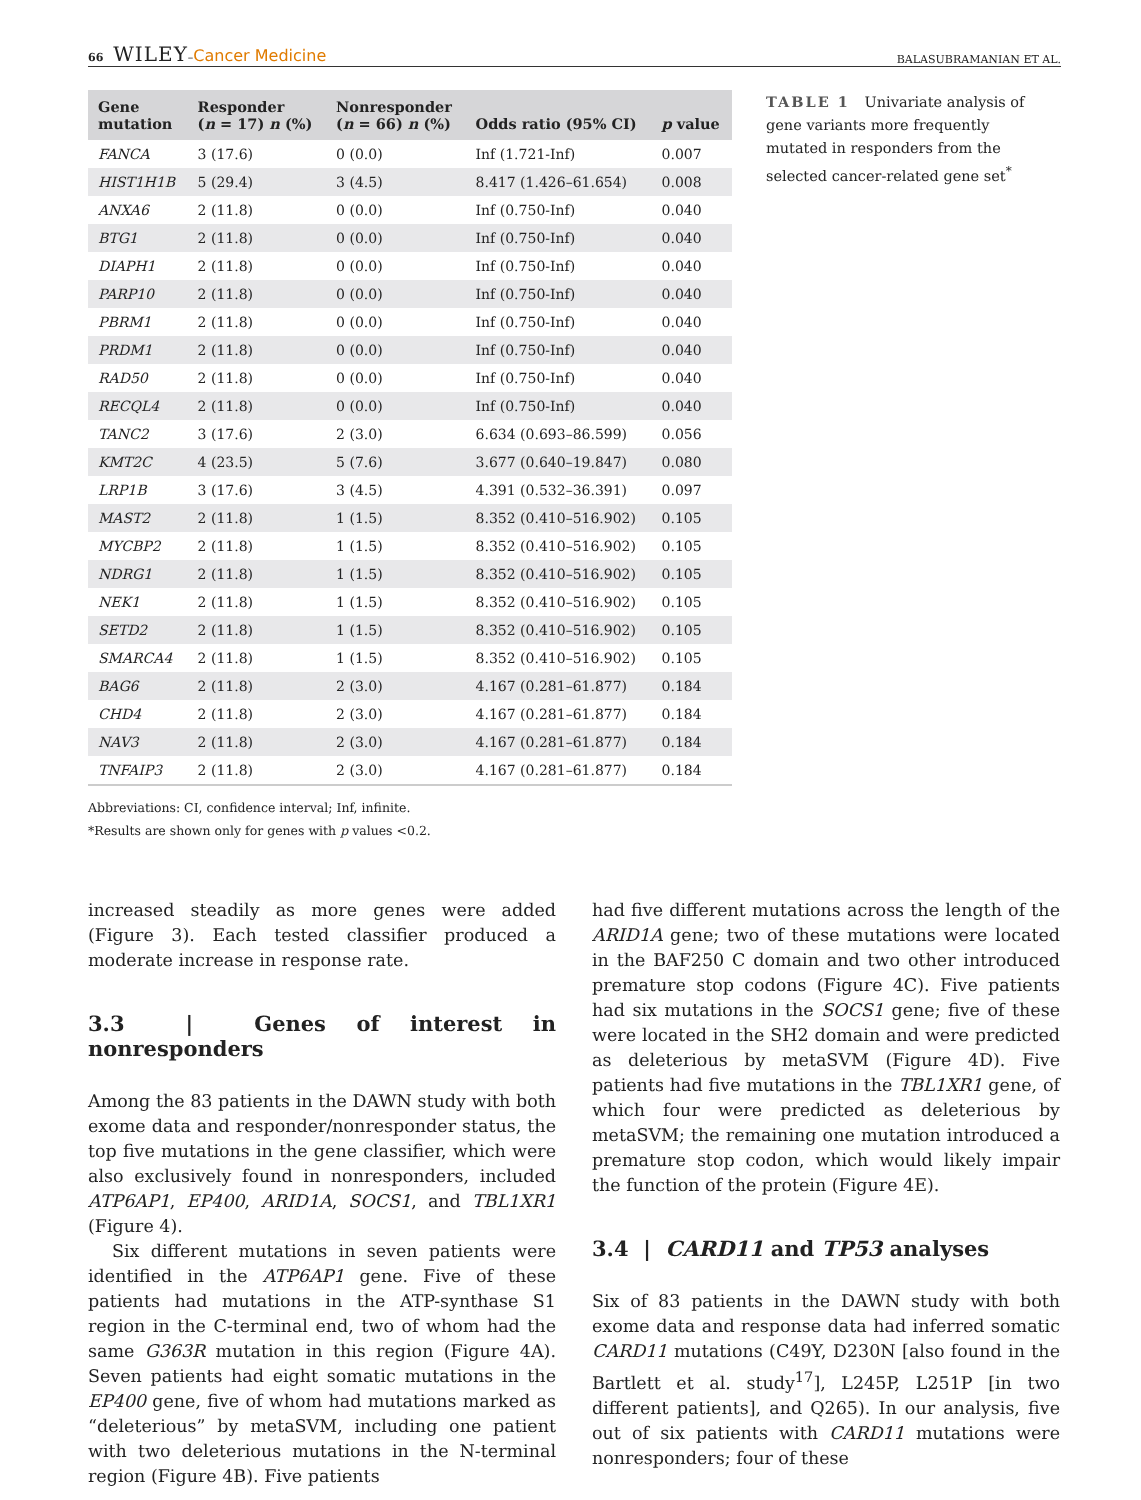66 WILEY–Cancer Medicine
BALASUBRAMANIAN ET AL.
| Gene mutation | Responder ( n = 17) n (%) | Nonresponder ( n = 66) n (%) | Odds ratio (95% CI) | p value |
| --- | --- | --- | --- | --- |
| FANCA | 3 (17.6) | 0 (0.0) | Inf (1.721-Inf) | 0.007 |
| HIST1H1B | 5 (29.4) | 3 (4.5) | 8.417 (1.426–61.654) | 0.008 |
| ANXA6 | 2 (11.8) | 0 (0.0) | Inf (0.750-Inf) | 0.040 |
| BTG1 | 2 (11.8) | 0 (0.0) | Inf (0.750-Inf) | 0.040 |
| DIAPH1 | 2 (11.8) | 0 (0.0) | Inf (0.750-Inf) | 0.040 |
| PARP10 | 2 (11.8) | 0 (0.0) | Inf (0.750-Inf) | 0.040 |
| PBRM1 | 2 (11.8) | 0 (0.0) | Inf (0.750-Inf) | 0.040 |
| PRDM1 | 2 (11.8) | 0 (0.0) | Inf (0.750-Inf) | 0.040 |
| RAD50 | 2 (11.8) | 0 (0.0) | Inf (0.750-Inf) | 0.040 |
| RECQL4 | 2 (11.8) | 0 (0.0) | Inf (0.750-Inf) | 0.040 |
| TANC2 | 3 (17.6) | 2 (3.0) | 6.634 (0.693–86.599) | 0.056 |
| KMT2C | 4 (23.5) | 5 (7.6) | 3.677 (0.640–19.847) | 0.080 |
| LRP1B | 3 (17.6) | 3 (4.5) | 4.391 (0.532–36.391) | 0.097 |
| MAST2 | 2 (11.8) | 1 (1.5) | 8.352 (0.410–516.902) | 0.105 |
| MYCBP2 | 2 (11.8) | 1 (1.5) | 8.352 (0.410–516.902) | 0.105 |
| NDRG1 | 2 (11.8) | 1 (1.5) | 8.352 (0.410–516.902) | 0.105 |
| NEK1 | 2 (11.8) | 1 (1.5) | 8.352 (0.410–516.902) | 0.105 |
| SETD2 | 2 (11.8) | 1 (1.5) | 8.352 (0.410–516.902) | 0.105 |
| SMARCA4 | 2 (11.8) | 1 (1.5) | 8.352 (0.410–516.902) | 0.105 |
| BAG6 | 2 (11.8) | 2 (3.0) | 4.167 (0.281–61.877) | 0.184 |
| CHD4 | 2 (11.8) | 2 (3.0) | 4.167 (0.281–61.877) | 0.184 |
| NAV3 | 2 (11.8) | 2 (3.0) | 4.167 (0.281–61.877) | 0.184 |
| TNFAIP3 | 2 (11.8) | 2 (3.0) | 4.167 (0.281–61.877) | 0.184 |
Abbreviations: CI, confidence interval; Inf, infinite.
*Results are shown only for genes with p values <0.2.
TABLE 1 Univariate analysis of gene variants more frequently mutated in responders from the selected cancer-related gene set<sup>*</sup>
increased steadily as more genes were added (Figure 3). Each tested classifier produced a moderate increase in response rate.
3.3 | Genes of interest in nonresponders
Among the 83 patients in the DAWN study with both exome data and responder/nonresponder status, the top five mutations in the gene classifier, which were also exclusively found in nonresponders, included ATP6AP1, EP400, ARID1A, SOCS1, and TBL1XR1 (Figure 4).
Six different mutations in seven patients were identified in the ATP6AP1 gene. Five of these patients had mutations in the ATP-synthase S1 region in the C-terminal end, two of whom had the same G363R mutation in this region (Figure 4A). Seven patients had eight somatic mutations in the EP400 gene, five of whom had mutations marked as “deleterious” by metaSVM, including one patient with two deleterious mutations in the N-terminal region (Figure 4B). Five patients
had five different mutations across the length of the ARID1A gene; two of these mutations were located in the BAF250 C domain and two other introduced premature stop codons (Figure 4C). Five patients had six mutations in the SOCS1 gene; five of these were located in the SH2 domain and were predicted as deleterious by metaSVM (Figure 4D). Five patients had five mutations in the TBL1XR1 gene, of which four were predicted as deleterious by metaSVM; the remaining one mutation introduced a premature stop codon, which would likely impair the function of the protein (Figure 4E).
3.4 | CARD11 and TP53 analyses
Six of 83 patients in the DAWN study with both exome data and response data had inferred somatic CARD11 mutations (C49Y, D230N [also found in the Bartlett et al. study<sup>17</sup>], L245P, L251P [in two different patients], and Q265). In our analysis, five out of six patients with CARD11 mutations were nonresponders; four of these